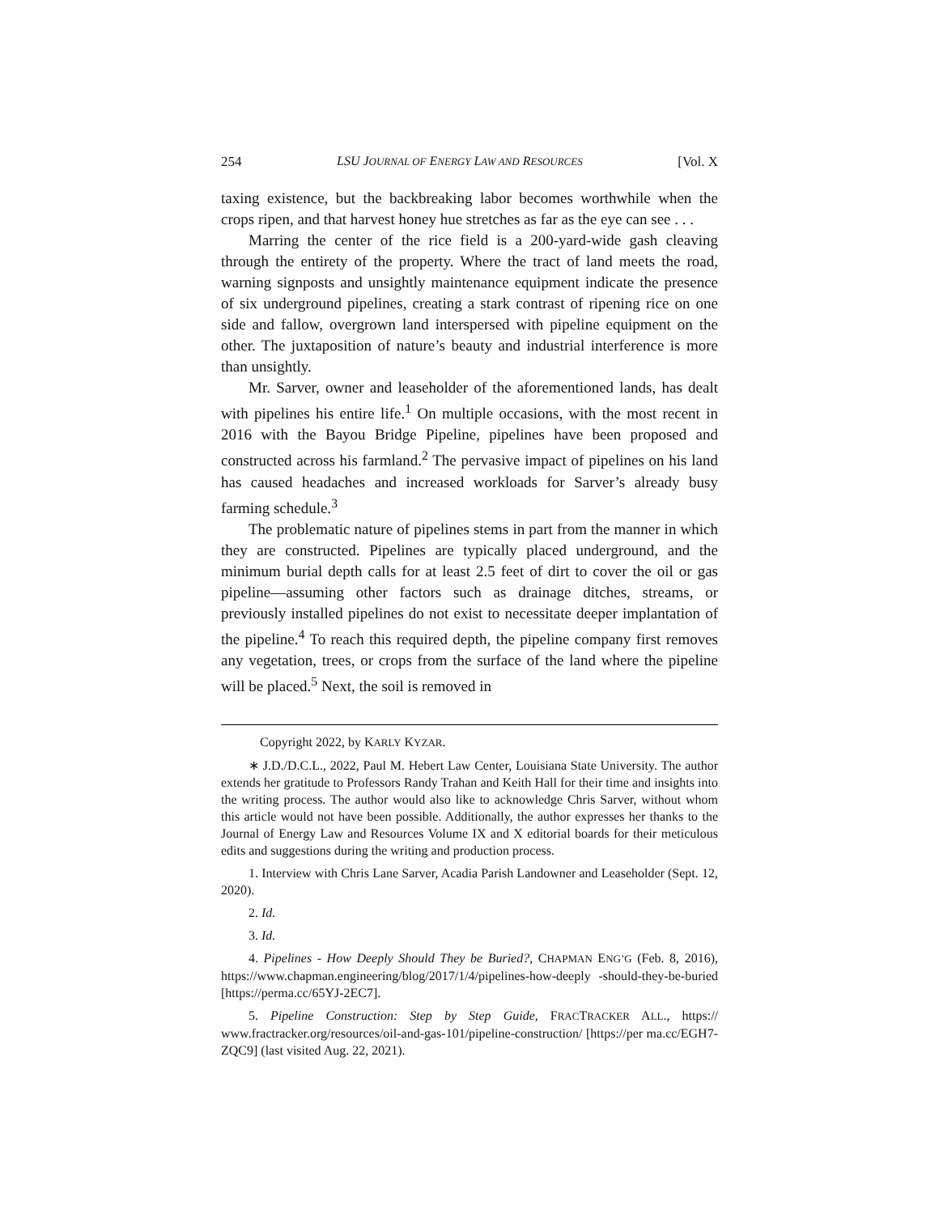254 LSU JOURNAL OF ENERGY LAW AND RESOURCES [Vol. X
taxing existence, but the backbreaking labor becomes worthwhile when the crops ripen, and that harvest honey hue stretches as far as the eye can see . . .
Marring the center of the rice field is a 200-yard-wide gash cleaving through the entirety of the property. Where the tract of land meets the road, warning signposts and unsightly maintenance equipment indicate the presence of six underground pipelines, creating a stark contrast of ripening rice on one side and fallow, overgrown land interspersed with pipeline equipment on the other. The juxtaposition of nature’s beauty and industrial interference is more than unsightly.
Mr. Sarver, owner and leaseholder of the aforementioned lands, has dealt with pipelines his entire life.<sup>1</sup> On multiple occasions, with the most recent in 2016 with the Bayou Bridge Pipeline, pipelines have been proposed and constructed across his farmland.<sup>2</sup> The pervasive impact of pipelines on his land has caused headaches and increased workloads for Sarver’s already busy farming schedule.<sup>3</sup>
The problematic nature of pipelines stems in part from the manner in which they are constructed. Pipelines are typically placed underground, and the minimum burial depth calls for at least 2.5 feet of dirt to cover the oil or gas pipeline—assuming other factors such as drainage ditches, streams, or previously installed pipelines do not exist to necessitate deeper implantation of the pipeline.<sup>4</sup> To reach this required depth, the pipeline company first removes any vegetation, trees, or crops from the surface of the land where the pipeline will be placed.<sup>5</sup> Next, the soil is removed in
Copyright 2022, by KARLY KYZAR.
∗ J.D./D.C.L., 2022, Paul M. Hebert Law Center, Louisiana State University. The author extends her gratitude to Professors Randy Trahan and Keith Hall for their time and insights into the writing process. The author would also like to acknowledge Chris Sarver, without whom this article would not have been possible. Additionally, the author expresses her thanks to the Journal of Energy Law and Resources Volume IX and X editorial boards for their meticulous edits and suggestions during the writing and production process.
1. Interview with Chris Lane Sarver, Acadia Parish Landowner and Leaseholder (Sept. 12, 2020).
2. Id.
3. Id.
4. Pipelines - How Deeply Should They be Buried?, CHAPMAN ENG’G (Feb. 8, 2016), https://www.chapman.engineering/blog/2017/1/4/pipelines-how-deeply -should-they-be-buried [https://perma.cc/65YJ-2EC7].
5. Pipeline Construction: Step by Step Guide, FRACTRACKER ALL., https:// www.fractracker.org/resources/oil-and-gas-101/pipeline-construction/ [https://per ma.cc/EGH7-ZQC9] (last visited Aug. 22, 2021).